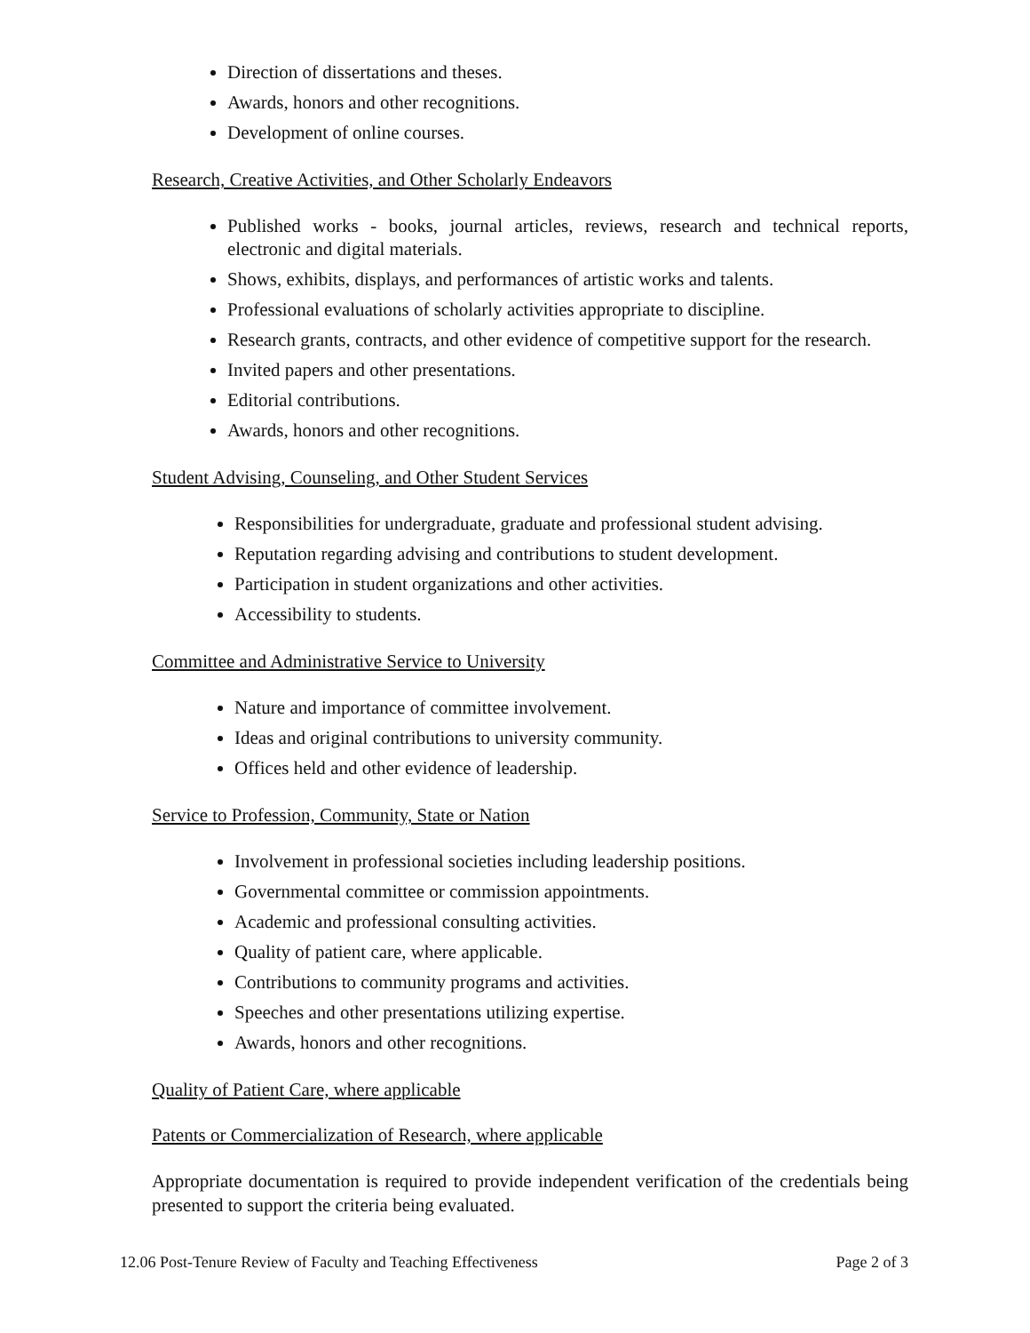Direction of dissertations and theses.
Awards, honors and other recognitions.
Development of online courses.
Research, Creative Activities, and Other Scholarly Endeavors
Published works - books, journal articles, reviews, research and technical reports, electronic and digital materials.
Shows, exhibits, displays, and performances of artistic works and talents.
Professional evaluations of scholarly activities appropriate to discipline.
Research grants, contracts, and other evidence of competitive support for the research.
Invited papers and other presentations.
Editorial contributions.
Awards, honors and other recognitions.
Student Advising, Counseling, and Other Student Services
Responsibilities for undergraduate, graduate and professional student advising.
Reputation regarding advising and contributions to student development.
Participation in student organizations and other activities.
Accessibility to students.
Committee and Administrative Service to University
Nature and importance of committee involvement.
Ideas and original contributions to university community.
Offices held and other evidence of leadership.
Service to Profession, Community, State or Nation
Involvement in professional societies including leadership positions.
Governmental committee or commission appointments.
Academic and professional consulting activities.
Quality of patient care, where applicable.
Contributions to community programs and activities.
Speeches and other presentations utilizing expertise.
Awards, honors and other recognitions.
Quality of Patient Care, where applicable
Patents or Commercialization of Research, where applicable
Appropriate documentation is required to provide independent verification of the credentials being presented to support the criteria being evaluated.
12.06 Post-Tenure Review of Faculty and Teaching Effectiveness Page 2 of 3